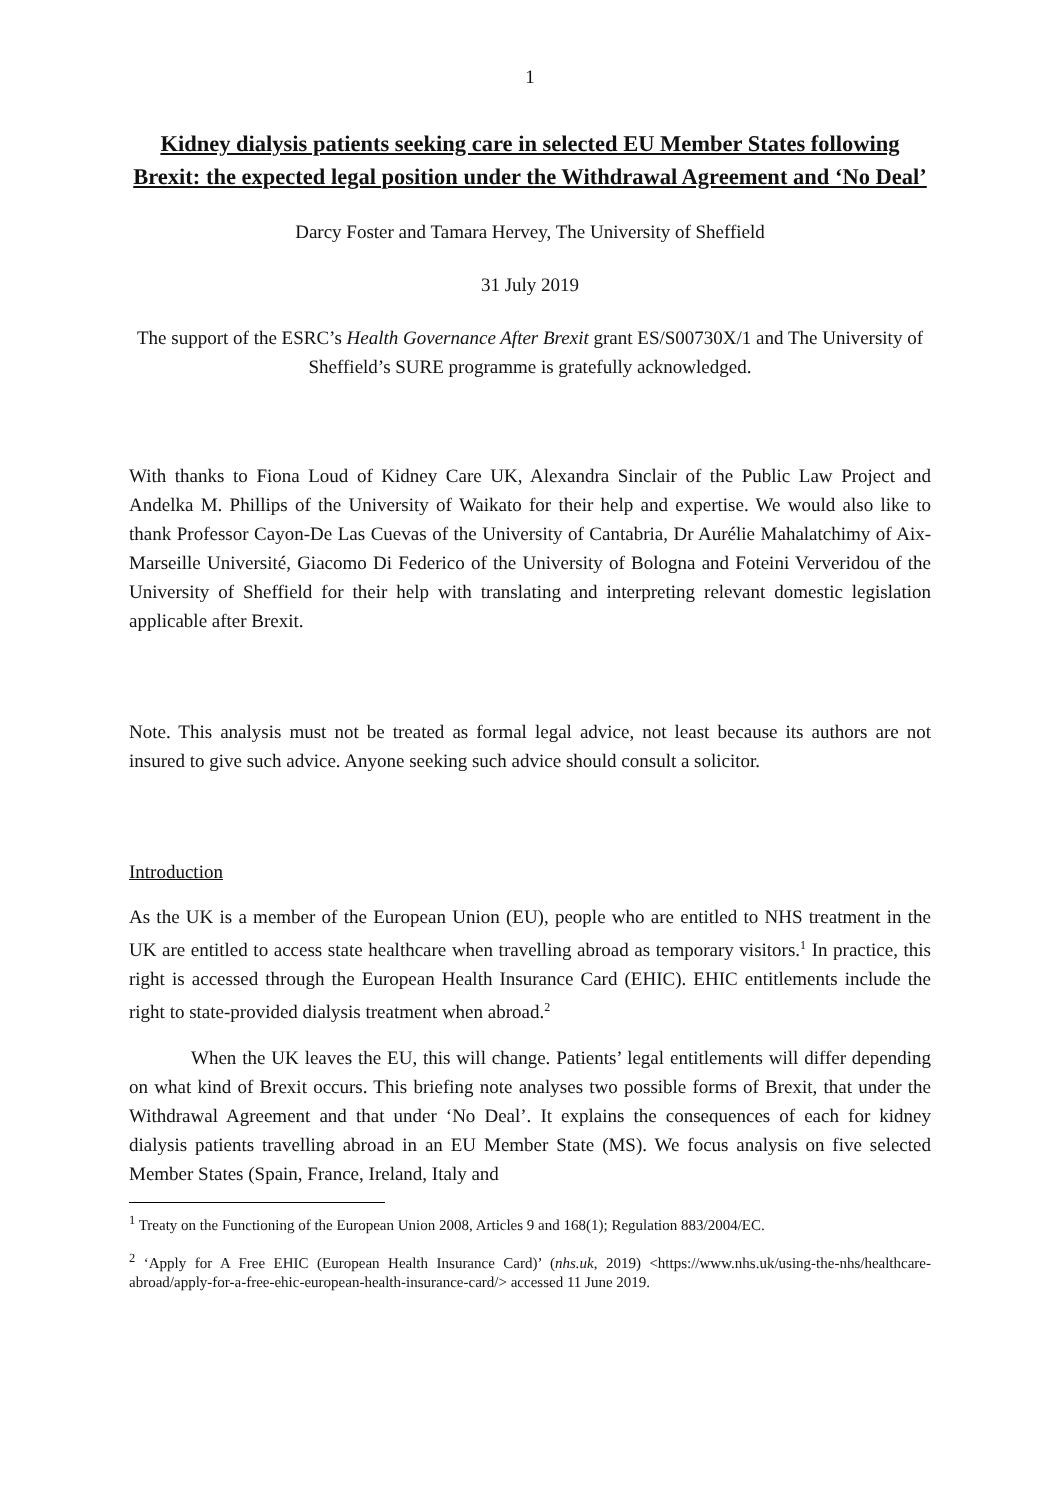1
Kidney dialysis patients seeking care in selected EU Member States following Brexit: the expected legal position under the Withdrawal Agreement and ‘No Deal’
Darcy Foster and Tamara Hervey, The University of Sheffield
31 July 2019
The support of the ESRC’s Health Governance After Brexit grant ES/S00730X/1 and The University of Sheffield’s SURE programme is gratefully acknowledged.
With thanks to Fiona Loud of Kidney Care UK, Alexandra Sinclair of the Public Law Project and Andelka M. Phillips of the University of Waikato for their help and expertise. We would also like to thank Professor Cayon-De Las Cuevas of the University of Cantabria, Dr Aurélie Mahalatchimy of Aix-Marseille Université, Giacomo Di Federico of the University of Bologna and Foteini Ververidou of the University of Sheffield for their help with translating and interpreting relevant domestic legislation applicable after Brexit.
Note. This analysis must not be treated as formal legal advice, not least because its authors are not insured to give such advice. Anyone seeking such advice should consult a solicitor.
Introduction
As the UK is a member of the European Union (EU), people who are entitled to NHS treatment in the UK are entitled to access state healthcare when travelling abroad as temporary visitors.<sup>1</sup> In practice, this right is accessed through the European Health Insurance Card (EHIC). EHIC entitlements include the right to state-provided dialysis treatment when abroad.<sup>2</sup>
When the UK leaves the EU, this will change. Patients’ legal entitlements will differ depending on what kind of Brexit occurs. This briefing note analyses two possible forms of Brexit, that under the Withdrawal Agreement and that under ‘No Deal’. It explains the consequences of each for kidney dialysis patients travelling abroad in an EU Member State (MS). We focus analysis on five selected Member States (Spain, France, Ireland, Italy and
<sup>1</sup> Treaty on the Functioning of the European Union 2008, Articles 9 and 168(1); Regulation 883/2004/EC.
<sup>2</sup> ‘Apply for A Free EHIC (European Health Insurance Card)’ (nhs.uk, 2019) <https://www.nhs.uk/using-the-nhs/healthcare-abroad/apply-for-a-free-ehic-european-health-insurance-card/> accessed 11 June 2019.